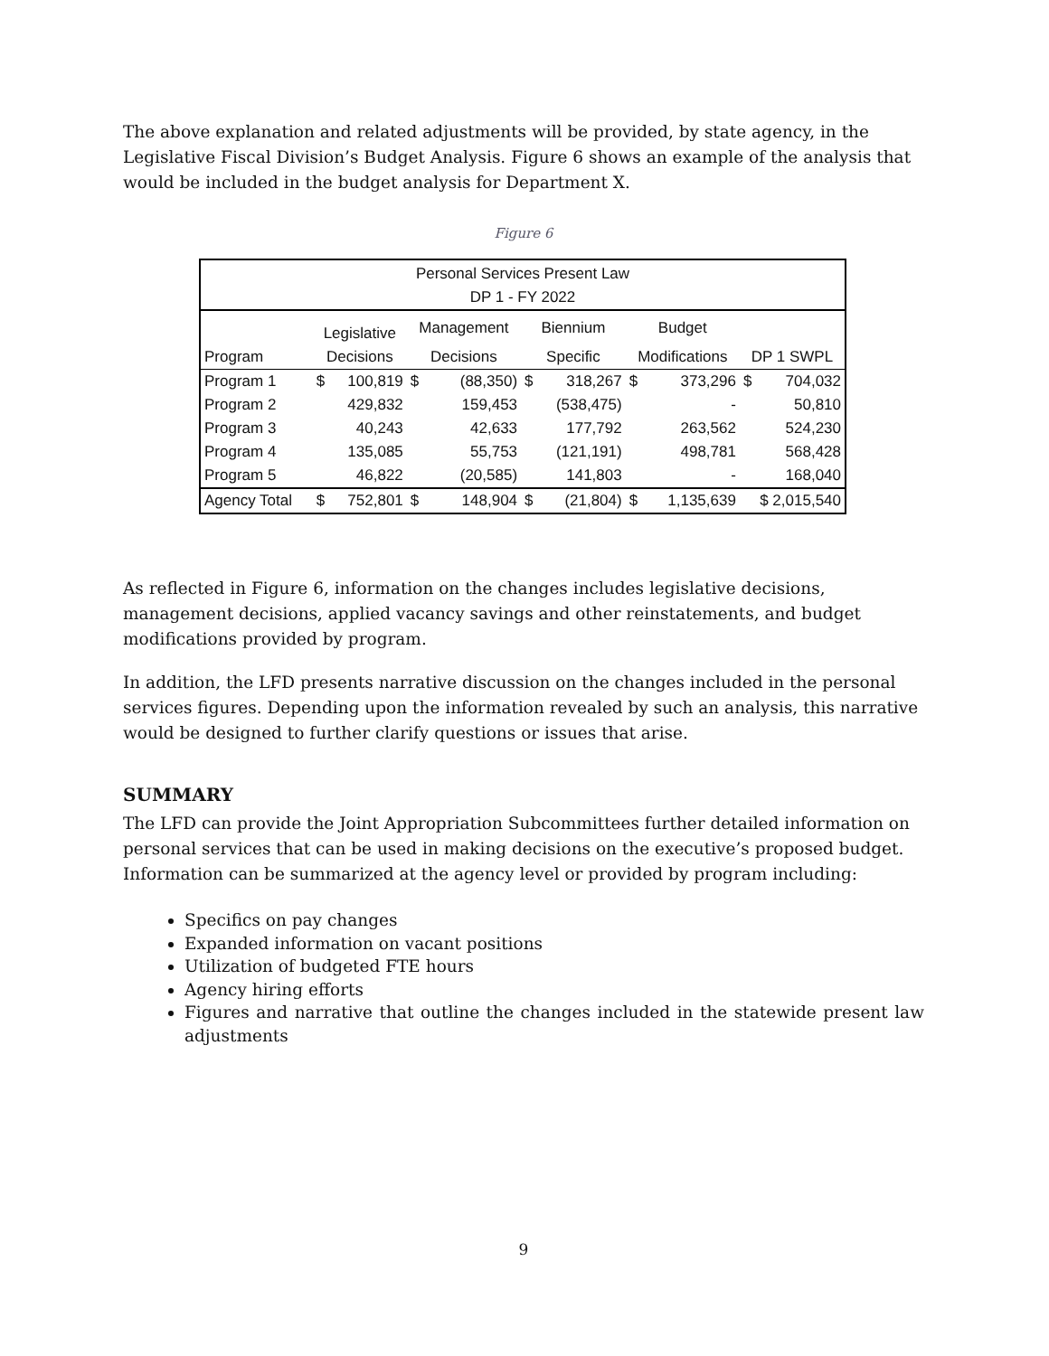The above explanation and related adjustments will be provided, by state agency, in the Legislative Fiscal Division’s Budget Analysis. Figure 6 shows an example of the analysis that would be included in the budget analysis for Department X.
Figure 6
| Personal Services Present Law DP 1 - FY 2022 | | | | | | | | | | |
| --- | --- | --- | --- | --- | --- | --- | --- | --- | --- | --- |
| | Legislative | | Management | | Biennium | | Budget | | | |
| Program | Decisions | | Decisions | | Specific | | Modifications | | DP 1 SWPL | |
| Program 1 | $ | 100,819 | $ | (88,350) | $ | 318,267 | $ | 373,296 | $ | 704,032 |
| Program 2 | | 429,832 | | 159,453 | | (538,475) | | - | | 50,810 |
| Program 3 | | 40,243 | | 42,633 | | 177,792 | | 263,562 | | 524,230 |
| Program 4 | | 135,085 | | 55,753 | | (121,191) | | 498,781 | | 568,428 |
| Program 5 | | 46,822 | | (20,585) | | 141,803 | | - | | 168,040 |
| Agency Total | $ | 752,801 | $ | 148,904 | $ | (21,804) | $ | 1,135,639 | $ 2,015,540 | |
As reflected in Figure 6, information on the changes includes legislative decisions, management decisions, applied vacancy savings and other reinstatements, and budget modifications provided by program.
In addition, the LFD presents narrative discussion on the changes included in the personal services figures. Depending upon the information revealed by such an analysis, this narrative would be designed to further clarify questions or issues that arise.
SUMMARY
The LFD can provide the Joint Appropriation Subcommittees further detailed information on personal services that can be used in making decisions on the executive’s proposed budget. Information can be summarized at the agency level or provided by program including:
Specifics on pay changes
Expanded information on vacant positions
Utilization of budgeted FTE hours
Agency hiring efforts
Figures and narrative that outline the changes included in the statewide present law adjustments
9